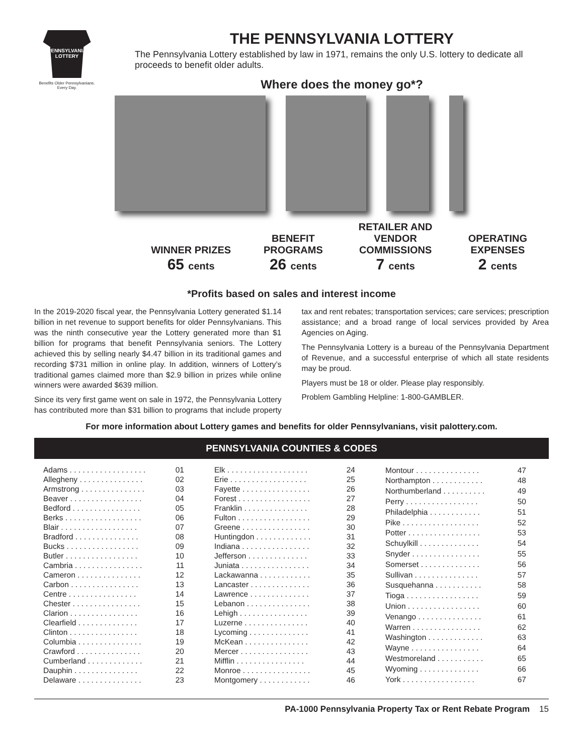PENNSYLVANIA
LOTTERY
Benefits Older Pennsylvanians.
Every Day.
THE PENNSYLVANIA LOTTERY
The Pennsylvania Lottery established by law in 1971, remains the only U.S. lottery to dedicate all proceeds to benefit older adults.
Where does the money go*?
WINNER PRIZES
65 cents
BENEFIT
PROGRAMS
26 cents
RETAILER AND
VENDOR
COMMISSIONS
7 cents
OPERATING
EXPENSES
2 cents
*Profits based on sales and interest income
In the 2019-2020 fiscal year, the Pennsylvania Lottery generated $1.14 billion in net revenue to support benefits for older Pennsylvanians. This was the ninth consecutive year the Lottery generated more than $1 billion for programs that benefit Pennsylvania seniors. The Lottery achieved this by selling nearly $4.47 billion in its traditional games and recording $731 million in online play. In addition, winners of Lottery’s traditional games claimed more than $2.9 billion in prizes while online winners were awarded $639 million.
Since its very first game went on sale in 1972, the Pennsylvania Lottery has contributed more than $31 billion to programs that include property tax and rent rebates; transportation services; care services; prescription assistance; and a broad range of local services provided by Area Agencies on Aging.
The Pennsylvania Lottery is a bureau of the Pennsylvania Department of Revenue, and a successful enterprise of which all state residents may be proud.
Players must be 18 or older. Please play responsibly.
Problem Gambling Helpline: 1-800-GAMBLER.
For more information about Lottery games and benefits for older Pennsylvanians, visit palottery.com.
PENNSYLVANIA COUNTIES & CODES
| Adams . . . . . . . . . . . . . . . . . . | 01 |
| Allegheny . . . . . . . . . . . . . . . | 02 |
| Armstrong . . . . . . . . . . . . . . . | 03 |
| Beaver . . . . . . . . . . . . . . . . . | 04 |
| Bedford . . . . . . . . . . . . . . . . | 05 |
| Berks . . . . . . . . . . . . . . . . . . | 06 |
| Blair . . . . . . . . . . . . . . . . . . | 07 |
| Bradford . . . . . . . . . . . . . . . | 08 |
| Bucks . . . . . . . . . . . . . . . . . | 09 |
| Butler . . . . . . . . . . . . . . . . . | 10 |
| Cambria . . . . . . . . . . . . . . . . | 11 |
| Cameron . . . . . . . . . . . . . . . | 12 |
| Carbon . . . . . . . . . . . . . . . . | 13 |
| Centre . . . . . . . . . . . . . . . . | 14 |
| Chester . . . . . . . . . . . . . . . . | 15 |
| Clarion . . . . . . . . . . . . . . . . | 16 |
| Clearfield . . . . . . . . . . . . . . | 17 |
| Clinton . . . . . . . . . . . . . . . . | 18 |
| Columbia . . . . . . . . . . . . . . . | 19 |
| Crawford . . . . . . . . . . . . . . . | 20 |
| Cumberland . . . . . . . . . . . . . | 21 |
| Dauphin . . . . . . . . . . . . . . . | 22 |
| Delaware . . . . . . . . . . . . . . . | 23 |
| Elk . . . . . . . . . . . . . . . . . . . | 24 |
| Erie . . . . . . . . . . . . . . . . . . | 25 |
| Fayette . . . . . . . . . . . . . . . . | 26 |
| Forest . . . . . . . . . . . . . . . . . | 27 |
| Franklin . . . . . . . . . . . . . . . | 28 |
| Fulton . . . . . . . . . . . . . . . . . | 29 |
| Greene . . . . . . . . . . . . . . . . | 30 |
| Huntingdon . . . . . . . . . . . . . | 31 |
| Indiana . . . . . . . . . . . . . . . . | 32 |
| Jefferson . . . . . . . . . . . . . . | 33 |
| Juniata . . . . . . . . . . . . . . . . | 34 |
| Lackawanna . . . . . . . . . . . . | 35 |
| Lancaster . . . . . . . . . . . . . . | 36 |
| Lawrence . . . . . . . . . . . . . . | 37 |
| Lebanon . . . . . . . . . . . . . . . | 38 |
| Lehigh . . . . . . . . . . . . . . . . | 39 |
| Luzerne . . . . . . . . . . . . . . . | 40 |
| Lycoming . . . . . . . . . . . . . . | 41 |
| McKean . . . . . . . . . . . . . . . | 42 |
| Mercer . . . . . . . . . . . . . . . . | 43 |
| Mifflin . . . . . . . . . . . . . . . . | 44 |
| Monroe . . . . . . . . . . . . . . . . | 45 |
| Montgomery . . . . . . . . . . . . | 46 |
| Montour . . . . . . . . . . . . . . . | 47 |
| Northampton . . . . . . . . . . . . | 48 |
| Northumberland . . . . . . . . . . | 49 |
| Perry . . . . . . . . . . . . . . . . . | 50 |
| Philadelphia . . . . . . . . . . . . | 51 |
| Pike . . . . . . . . . . . . . . . . . . | 52 |
| Potter . . . . . . . . . . . . . . . . . | 53 |
| Schuylkill . . . . . . . . . . . . . . | 54 |
| Snyder . . . . . . . . . . . . . . . . | 55 |
| Somerset . . . . . . . . . . . . . . | 56 |
| Sullivan . . . . . . . . . . . . . . . | 57 |
| Susquehanna . . . . . . . . . . . | 58 |
| Tioga . . . . . . . . . . . . . . . . . | 59 |
| Union . . . . . . . . . . . . . . . . . | 60 |
| Venango . . . . . . . . . . . . . . . | 61 |
| Warren . . . . . . . . . . . . . . . . | 62 |
| Washington . . . . . . . . . . . . . | 63 |
| Wayne . . . . . . . . . . . . . . . . | 64 |
| Westmoreland . . . . . . . . . . . | 65 |
| Wyoming . . . . . . . . . . . . . . | 66 |
| York . . . . . . . . . . . . . . . . . | 67 |
PA-1000 Pennsylvania Property Tax or Rent Rebate Program 15